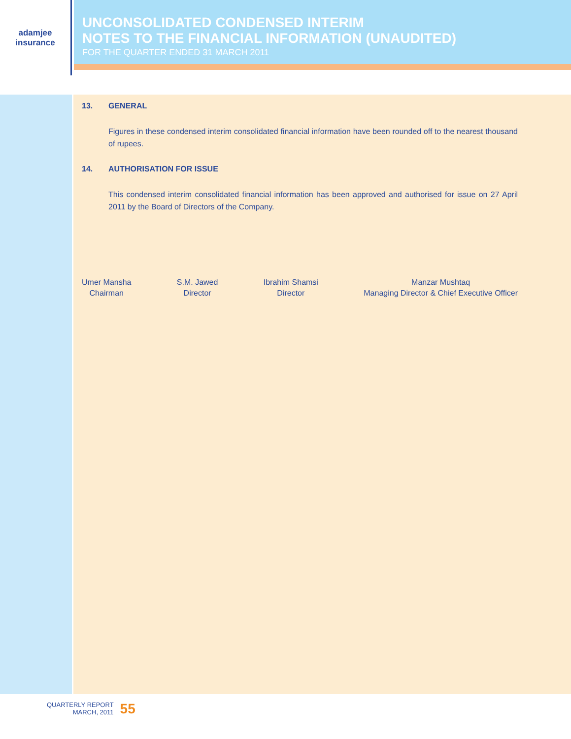adamjee
insurance
UNCONSOLIDATED CONDENSED INTERIM
NOTES TO THE FINANCIAL INFORMATION (UNAUDITED)
FOR THE QUARTER ENDED 31 MARCH 2011
13. GENERAL
Figures in these condensed interim consolidated financial information have been rounded off to the nearest thousand of rupees.
14. AUTHORISATION FOR ISSUE
This condensed interim consolidated financial information has been approved and authorised for issue on 27 April 2011 by the Board of Directors of the Company.
Umer Mansha
Chairman
S.M. Jawed
Director
Ibrahim Shamsi
Director
Manzar Mushtaq
Managing Director & Chief Executive Officer
QUARTERLY REPORT
MARCH, 2011
55